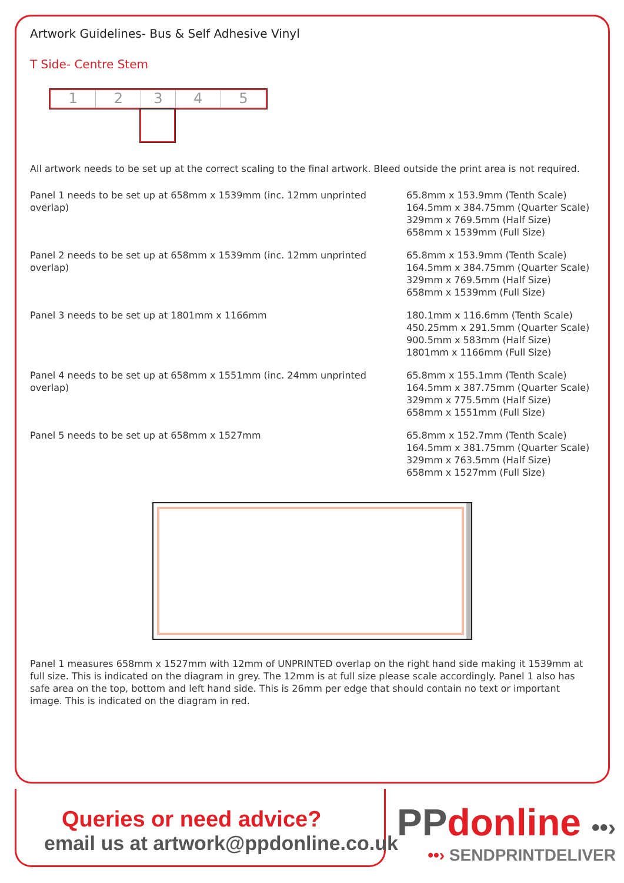Artwork Guidelines- Bus & Self Adhesive Vinyl
T Side- Centre Stem
1 2 3 4 5
All artwork needs to be set up at the correct scaling to the final artwork. Bleed outside the print area is not required.
Panel 1 needs to be set up at 658mm x 1539mm (inc. 12mm unprinted overlap)
65.8mm x 153.9mm (Tenth Scale)
164.5mm x 384.75mm (Quarter Scale)
329mm x 769.5mm (Half Size)
658mm x 1539mm (Full Size)
Panel 2 needs to be set up at 658mm x 1539mm (inc. 12mm unprinted overlap)
65.8mm x 153.9mm (Tenth Scale)
164.5mm x 384.75mm (Quarter Scale)
329mm x 769.5mm (Half Size)
658mm x 1539mm (Full Size)
Panel 3 needs to be set up at 1801mm x 1166mm 180.1mm x 116.6mm (Tenth Scale)
450.25mm x 291.5mm (Quarter Scale)
900.5mm x 583mm (Half Size)
1801mm x 1166mm (Full Size)
Panel 4 needs to be set up at 658mm x 1551mm (inc. 24mm unprinted overlap)
65.8mm x 155.1mm (Tenth Scale)
164.5mm x 387.75mm (Quarter Scale)
329mm x 775.5mm (Half Size)
658mm x 1551mm (Full Size)
Panel 5 needs to be set up at 658mm x 1527mm 65.8mm x 152.7mm (Tenth Scale)
164.5mm x 381.75mm (Quarter Scale)
329mm x 763.5mm (Half Size)
658mm x 1527mm (Full Size)
Panel 1 measures 658mm x 1527mm with 12mm of UNPRINTED overlap on the right hand side making it 1539mm at full size. This is indicated on the diagram in grey. The 12mm is at full size please scale accordingly. Panel 1 also has safe area on the top, bottom and left hand side. This is 26mm per edge that should contain no text or important image. This is indicated on the diagram in red.
Queries or need advice?
email us at artwork@ppdonline.co.uk
PP donline ••›
••› SENDPRINTDELIVER